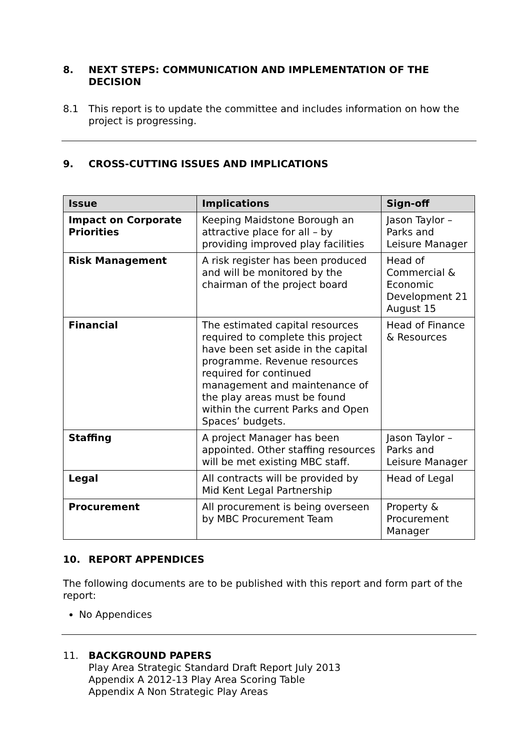8. NEXT STEPS: COMMUNICATION AND IMPLEMENTATION OF THE DECISION
8.1 This report is to update the committee and includes information on how the project is progressing.
9. CROSS-CUTTING ISSUES AND IMPLICATIONS
| Issue | Implications | Sign-off |
| --- | --- | --- |
| Impact on Corporate Priorities | Keeping Maidstone Borough an attractive place for all – by providing improved play facilities | Jason Taylor – Parks and Leisure Manager |
| Risk Management | A risk register has been produced and will be monitored by the chairman of the project board | Head of Commercial & Economic Development 21 August 15 |
| Financial | The estimated capital resources required to complete this project have been set aside in the capital programme. Revenue resources required for continued management and maintenance of the play areas must be found within the current Parks and Open Spaces’ budgets. | Head of Finance & Resources |
| Staffing | A project Manager has been appointed. Other staffing resources will be met existing MBC staff. | Jason Taylor – Parks and Leisure Manager |
| Legal | All contracts will be provided by Mid Kent Legal Partnership | Head of Legal |
| Procurement | All procurement is being overseen by MBC Procurement Team | Property & Procurement Manager |
10. REPORT APPENDICES
The following documents are to be published with this report and form part of the report:
No Appendices
11. BACKGROUND PAPERS
Play Area Strategic Standard Draft Report July 2013
Appendix A 2012-13 Play Area Scoring Table
Appendix A Non Strategic Play Areas